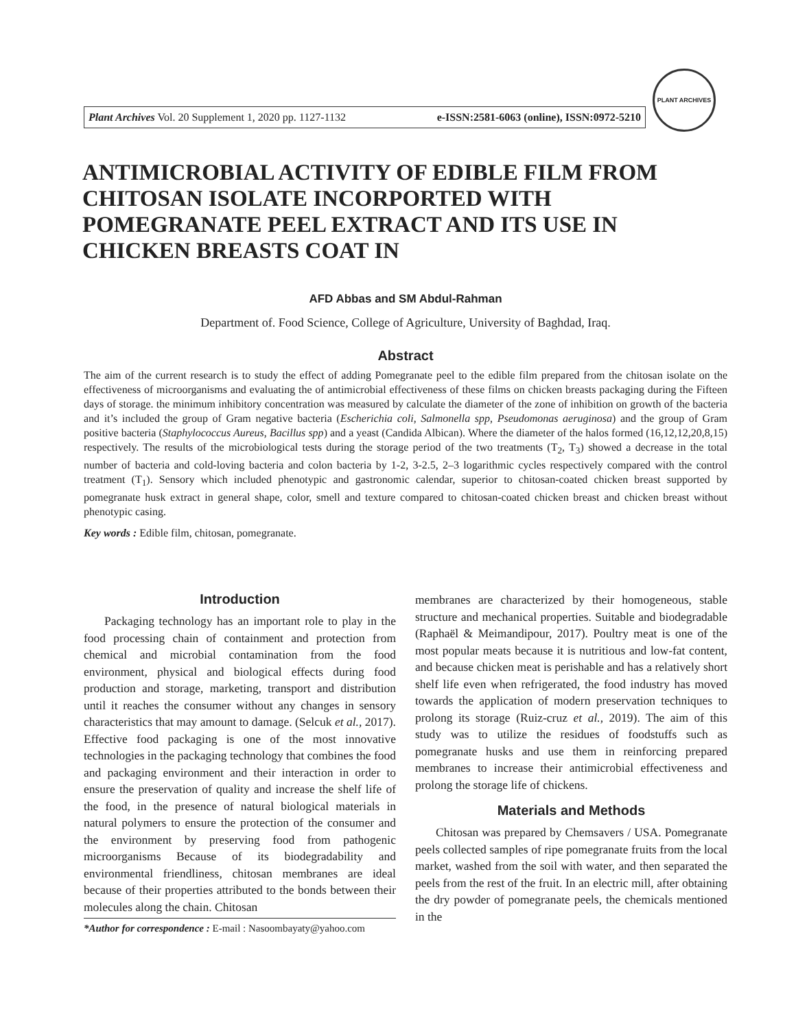Plant Archives Vol. 20 Supplement 1, 2020 pp. 1127-1132 e-ISSN:2581-6063 (online), ISSN:0972-5210
PLANT ARCHIVES
ANTIMICROBIAL ACTIVITY OF EDIBLE FILM FROM CHITOSAN ISOLATE INCORPORTED WITH POMEGRANATE PEEL EXTRACT AND ITS USE IN CHICKEN BREASTS COAT IN
AFD Abbas and SM Abdul-Rahman
Department of. Food Science, College of Agriculture, University of Baghdad, Iraq.
Abstract
The aim of the current research is to study the effect of adding Pomegranate peel to the edible film prepared from the chitosan isolate on the effectiveness of microorganisms and evaluating the of antimicrobial effectiveness of these films on chicken breasts packaging during the Fifteen days of storage. the minimum inhibitory concentration was measured by calculate the diameter of the zone of inhibition on growth of the bacteria and it’s included the group of Gram negative bacteria (Escherichia coli, Salmonella spp, Pseudomonas aeruginosa) and the group of Gram positive bacteria (Staphylococcus Aureus, Bacillus spp) and a yeast (Candida Albican). Where the diameter of the halos formed (16,12,12,20,8,15) respectively. The results of the microbiological tests during the storage period of the two treatments (T<sub>2</sub>, T<sub>3</sub>) showed a decrease in the total number of bacteria and cold-loving bacteria and colon bacteria by 1-2, 3-2.5, 2–3 logarithmic cycles respectively compared with the control treatment (T<sub>1</sub>). Sensory which included phenotypic and gastronomic calendar, superior to chitosan-coated chicken breast supported by pomegranate husk extract in general shape, color, smell and texture compared to chitosan-coated chicken breast and chicken breast without phenotypic casing.
Key words : Edible film, chitosan, pomegranate.
Introduction
Packaging technology has an important role to play in the food processing chain of containment and protection from chemical and microbial contamination from the food environment, physical and biological effects during food production and storage, marketing, transport and distribution until it reaches the consumer without any changes in sensory characteristics that may amount to damage. (Selcuk et al., 2017). Effective food packaging is one of the most innovative technologies in the packaging technology that combines the food and packaging environment and their interaction in order to ensure the preservation of quality and increase the shelf life of the food, in the presence of natural biological materials in natural polymers to ensure the protection of the consumer and the environment by preserving food from pathogenic microorganisms Because of its biodegradability and environmental friendliness, chitosan membranes are ideal because of their properties attributed to the bonds between their molecules along the chain. Chitosan
*Author for correspondence : E-mail : Nasoombayaty@yahoo.com
membranes are characterized by their homogeneous, stable structure and mechanical properties. Suitable and biodegradable (Raphaël & Meimandipour, 2017). Poultry meat is one of the most popular meats because it is nutritious and low-fat content, and because chicken meat is perishable and has a relatively short shelf life even when refrigerated, the food industry has moved towards the application of modern preservation techniques to prolong its storage (Ruiz-cruz et al., 2019). The aim of this study was to utilize the residues of foodstuffs such as pomegranate husks and use them in reinforcing prepared membranes to increase their antimicrobial effectiveness and prolong the storage life of chickens.
Materials and Methods
Chitosan was prepared by Chemsavers / USA. Pomegranate peels collected samples of ripe pomegranate fruits from the local market, washed from the soil with water, and then separated the peels from the rest of the fruit. In an electric mill, after obtaining the dry powder of pomegranate peels, the chemicals mentioned in the